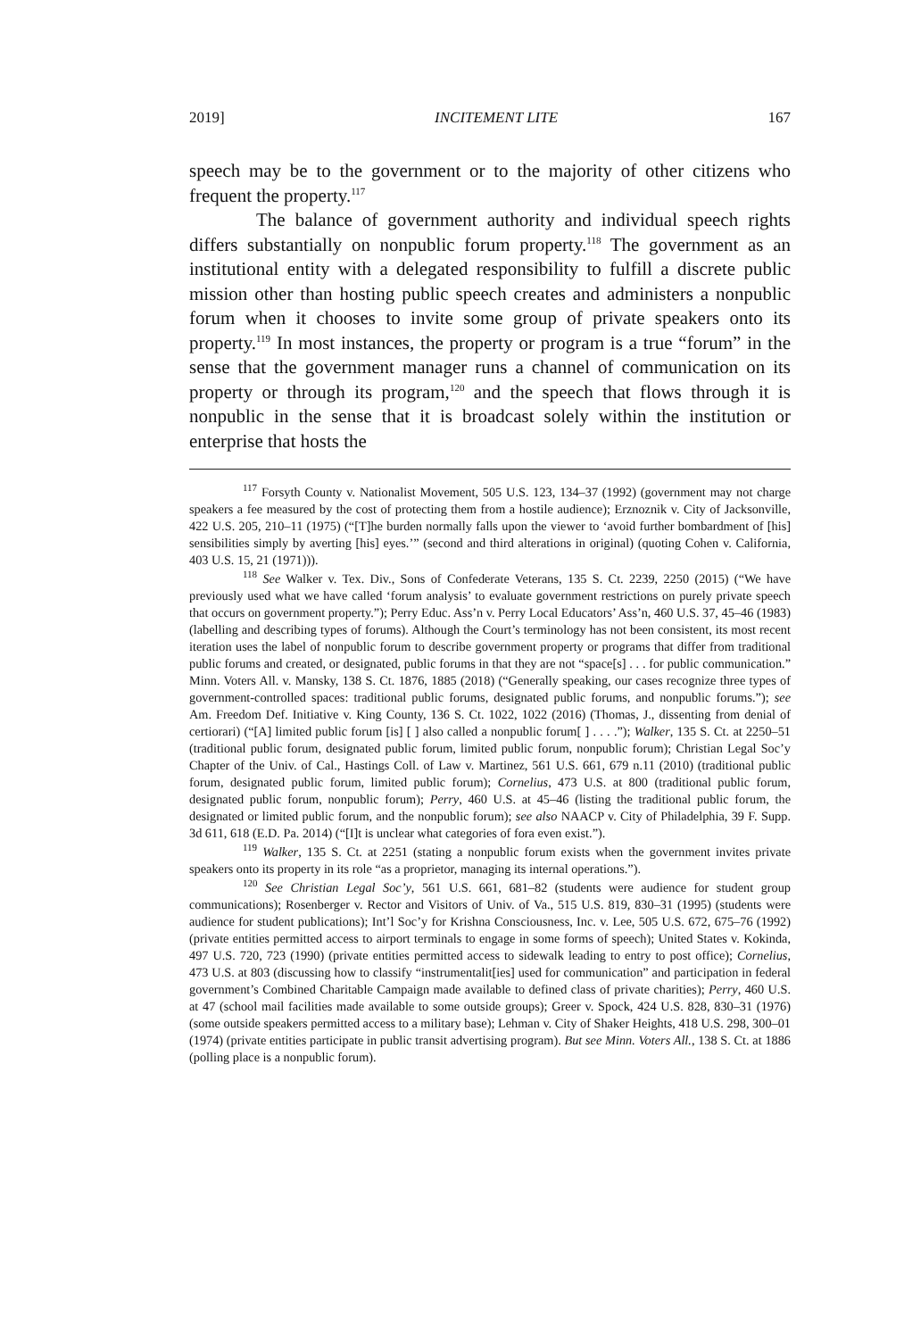2019] INCITEMENT LITE 167
speech may be to the government or to the majority of other citizens who frequent the property.<sup>117</sup>
The balance of government authority and individual speech rights differs substantially on nonpublic forum property.<sup>118</sup> The government as an institutional entity with a delegated responsibility to fulfill a discrete public mission other than hosting public speech creates and administers a nonpublic forum when it chooses to invite some group of private speakers onto its property.<sup>119</sup> In most instances, the property or program is a true “forum” in the sense that the government manager runs a channel of communication on its property or through its program,<sup>120</sup> and the speech that flows through it is nonpublic in the sense that it is broadcast solely within the institution or enterprise that hosts the
<sup>117</sup> Forsyth County v. Nationalist Movement, 505 U.S. 123, 134–37 (1992) (government may not charge speakers a fee measured by the cost of protecting them from a hostile audience); Erznoznik v. City of Jacksonville, 422 U.S. 205, 210–11 (1975) (“[T]he burden normally falls upon the viewer to ‘avoid further bombardment of [his] sensibilities simply by averting [his] eyes.’” (second and third alterations in original) (quoting Cohen v. California, 403 U.S. 15, 21 (1971))).
<sup>118</sup> See Walker v. Tex. Div., Sons of Confederate Veterans, 135 S. Ct. 2239, 2250 (2015) (“We have previously used what we have called ‘forum analysis’ to evaluate government restrictions on purely private speech that occurs on government property.”); Perry Educ. Ass’n v. Perry Local Educators’ Ass’n, 460 U.S. 37, 45–46 (1983) (labelling and describing types of forums). Although the Court’s terminology has not been consistent, its most recent iteration uses the label of nonpublic forum to describe government property or programs that differ from traditional public forums and created, or designated, public forums in that they are not “space[s] . . . for public communication.” Minn. Voters All. v. Mansky, 138 S. Ct. 1876, 1885 (2018) (“Generally speaking, our cases recognize three types of government-controlled spaces: traditional public forums, designated public forums, and nonpublic forums.”); see Am. Freedom Def. Initiative v. King County, 136 S. Ct. 1022, 1022 (2016) (Thomas, J., dissenting from denial of certiorari) (“[A] limited public forum [is] [ ] also called a nonpublic forum[ ] . . . .”); Walker, 135 S. Ct. at 2250–51 (traditional public forum, designated public forum, limited public forum, nonpublic forum); Christian Legal Soc’y Chapter of the Univ. of Cal., Hastings Coll. of Law v. Martinez, 561 U.S. 661, 679 n.11 (2010) (traditional public forum, designated public forum, limited public forum); Cornelius, 473 U.S. at 800 (traditional public forum, designated public forum, nonpublic forum); Perry, 460 U.S. at 45–46 (listing the traditional public forum, the designated or limited public forum, and the nonpublic forum); see also NAACP v. City of Philadelphia, 39 F. Supp. 3d 611, 618 (E.D. Pa. 2014) (“[I]t is unclear what categories of fora even exist.”).
<sup>119</sup> Walker, 135 S. Ct. at 2251 (stating a nonpublic forum exists when the government invites private speakers onto its property in its role “as a proprietor, managing its internal operations.”).
<sup>120</sup> See Christian Legal Soc’y, 561 U.S. 661, 681–82 (students were audience for student group communications); Rosenberger v. Rector and Visitors of Univ. of Va., 515 U.S. 819, 830–31 (1995) (students were audience for student publications); Int’l Soc’y for Krishna Consciousness, Inc. v. Lee, 505 U.S. 672, 675–76 (1992) (private entities permitted access to airport terminals to engage in some forms of speech); United States v. Kokinda, 497 U.S. 720, 723 (1990) (private entities permitted access to sidewalk leading to entry to post office); Cornelius, 473 U.S. at 803 (discussing how to classify “instrumentalit[ies] used for communication” and participation in federal government’s Combined Charitable Campaign made available to defined class of private charities); Perry, 460 U.S. at 47 (school mail facilities made available to some outside groups); Greer v. Spock, 424 U.S. 828, 830–31 (1976) (some outside speakers permitted access to a military base); Lehman v. City of Shaker Heights, 418 U.S. 298, 300–01 (1974) (private entities participate in public transit advertising program). But see Minn. Voters All., 138 S. Ct. at 1886 (polling place is a nonpublic forum).